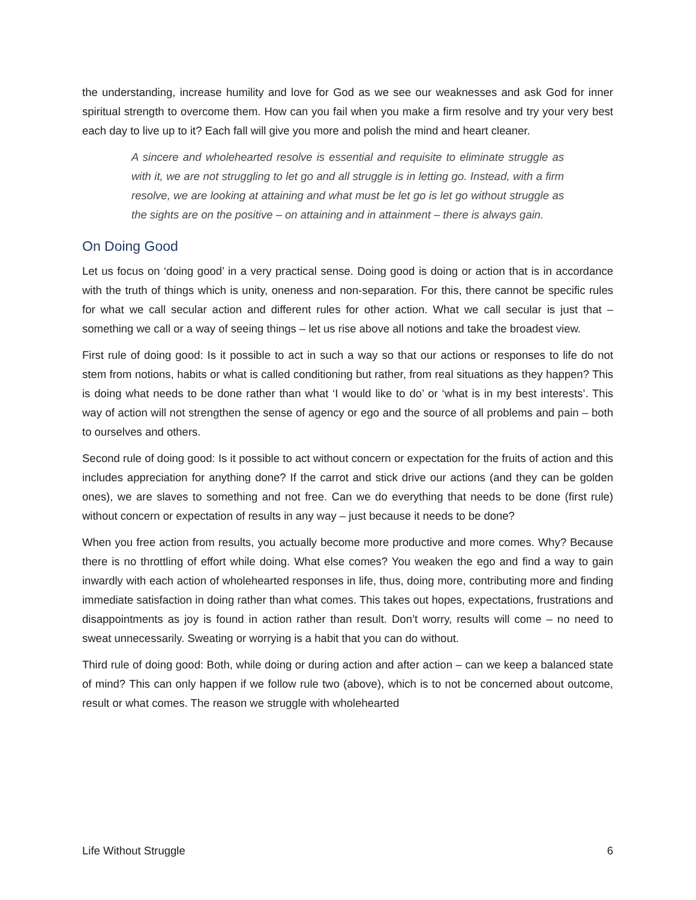the understanding, increase humility and love for God as we see our weaknesses and ask God for inner spiritual strength to overcome them. How can you fail when you make a firm resolve and try your very best each day to live up to it? Each fall will give you more and polish the mind and heart cleaner.
A sincere and wholehearted resolve is essential and requisite to eliminate struggle as with it, we are not struggling to let go and all struggle is in letting go. Instead, with a firm resolve, we are looking at attaining and what must be let go is let go without struggle as the sights are on the positive – on attaining and in attainment – there is always gain.
On Doing Good
Let us focus on ‘doing good’ in a very practical sense. Doing good is doing or action that is in accordance with the truth of things which is unity, oneness and non-separation. For this, there cannot be specific rules for what we call secular action and different rules for other action. What we call secular is just that – something we call or a way of seeing things – let us rise above all notions and take the broadest view.
First rule of doing good: Is it possible to act in such a way so that our actions or responses to life do not stem from notions, habits or what is called conditioning but rather, from real situations as they happen? This is doing what needs to be done rather than what ‘I would like to do’ or ‘what is in my best interests’. This way of action will not strengthen the sense of agency or ego and the source of all problems and pain – both to ourselves and others.
Second rule of doing good: Is it possible to act without concern or expectation for the fruits of action and this includes appreciation for anything done? If the carrot and stick drive our actions (and they can be golden ones), we are slaves to something and not free. Can we do everything that needs to be done (first rule) without concern or expectation of results in any way – just because it needs to be done?
When you free action from results, you actually become more productive and more comes. Why? Because there is no throttling of effort while doing. What else comes? You weaken the ego and find a way to gain inwardly with each action of wholehearted responses in life, thus, doing more, contributing more and finding immediate satisfaction in doing rather than what comes. This takes out hopes, expectations, frustrations and disappointments as joy is found in action rather than result. Don’t worry, results will come – no need to sweat unnecessarily. Sweating or worrying is a habit that you can do without.
Third rule of doing good: Both, while doing or during action and after action – can we keep a balanced state of mind? This can only happen if we follow rule two (above), which is to not be concerned about outcome, result or what comes. The reason we struggle with wholehearted
Life Without Struggle 6